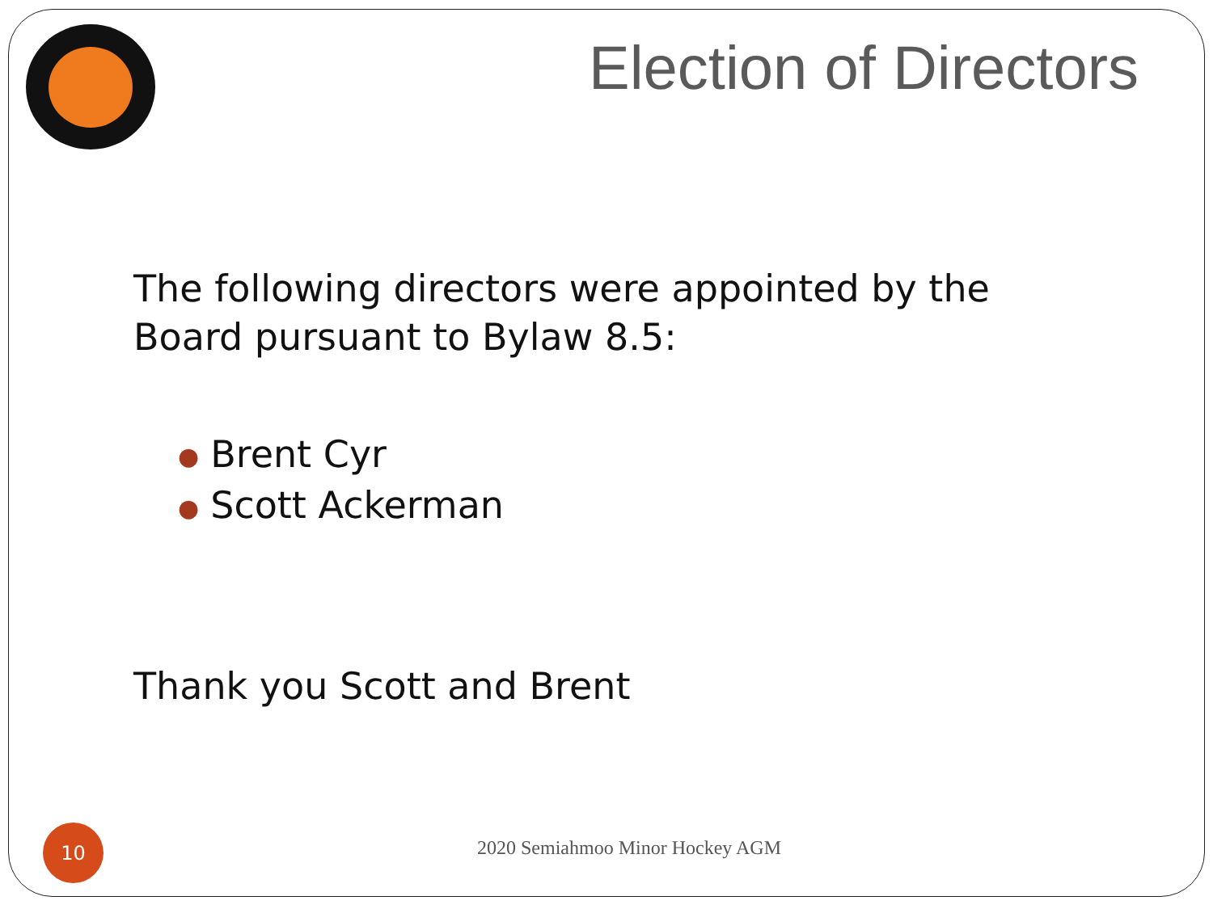Election of Directors
The following directors were appointed by the
Board pursuant to Bylaw 8.5:
● Brent Cyr
● Scott Ackerman
Thank you Scott and Brent
10
2020 Semiahmoo Minor Hockey AGM